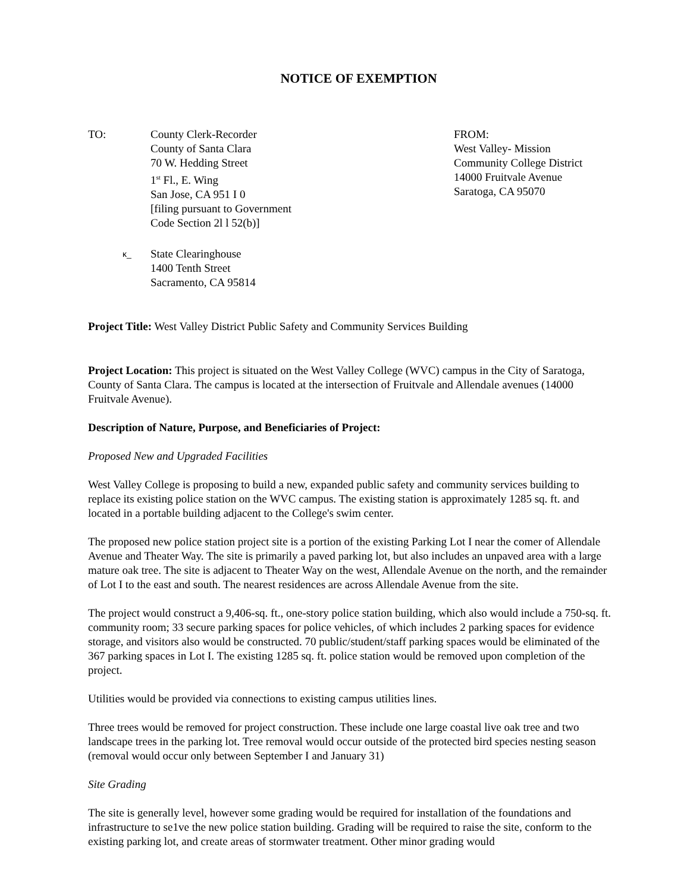NOTICE OF EXEMPTION
TO: County Clerk-Recorder
County of Santa Clara
70 W. Hedding Street
1<sup>st</sup> Fl., E. Wing
San Jose, CA 951 I 0
[filing pursuant to Government
Code Section 2l l 52(b)]
FROM:
West Valley- Mission
Community College District
14000 Fruitvale Avenue
Saratoga, CA 95070
κ_
State Clearinghouse
1400 Tenth Street
Sacramento, CA 95814
Project Title: West Valley District Public Safety and Community Services Building
Project Location: This project is situated on the West Valley College (WVC) campus in the City of Saratoga, County of Santa Clara. The campus is located at the intersection of Fruitvale and Allendale avenues (14000 Fruitvale Avenue).
Description of Nature, Purpose, and Beneficiaries of Project:
Proposed New and Upgraded Facilities
West Valley College is proposing to build a new, expanded public safety and community services building to replace its existing police station on the WVC campus. The existing station is approximately 1285 sq. ft. and located in a portable building adjacent to the College's swim center.
The proposed new police station project site is a portion of the existing Parking Lot I near the comer of Allendale Avenue and Theater Way. The site is primarily a paved parking lot, but also includes an unpaved area with a large mature oak tree. The site is adjacent to Theater Way on the west, Allendale Avenue on the north, and the remainder of Lot I to the east and south. The nearest residences are across Allendale Avenue from the site.
The project would construct a 9,406-sq. ft., one-story police station building, which also would include a 750-sq. ft. community room; 33 secure parking spaces for police vehicles, of which includes 2 parking spaces for evidence storage, and visitors also would be constructed. 70 public/student/staff parking spaces would be eliminated of the 367 parking spaces in Lot I. The existing 1285 sq. ft. police station would be removed upon completion of the project.
Utilities would be provided via connections to existing campus utilities lines.
Three trees would be removed for project construction. These include one large coastal live oak tree and two landscape trees in the parking lot. Tree removal would occur outside of the protected bird species nesting season (removal would occur only between September I and January 31)
Site Grading
The site is generally level, however some grading would be required for installation of the foundations and infrastructure to se1ve the new police station building. Grading will be required to raise the site, conform to the existing parking lot, and create areas of stormwater treatment. Other minor grading would